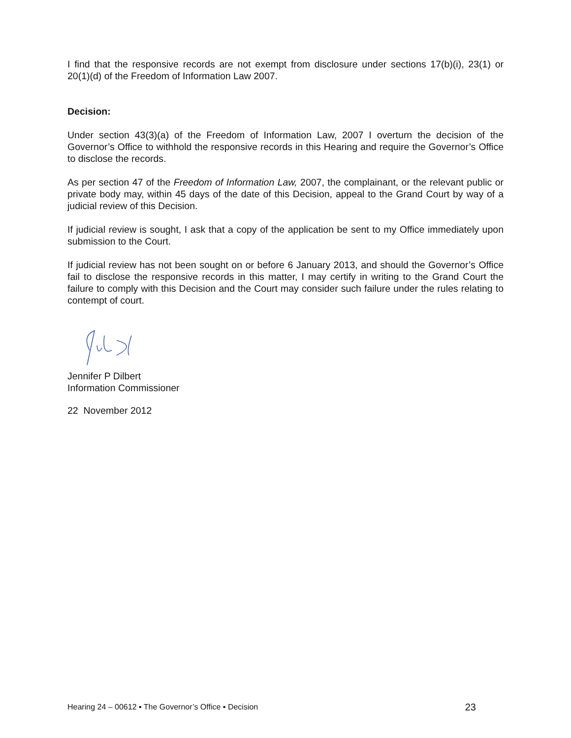I find that the responsive records are not exempt from disclosure under sections 17(b)(i), 23(1) or 20(1)(d) of the Freedom of Information Law 2007.
Decision:
Under section 43(3)(a) of the Freedom of Information Law, 2007 I overturn the decision of the Governor’s Office to withhold the responsive records in this Hearing and require the Governor’s Office to disclose the records.
As per section 47 of the Freedom of Information Law, 2007, the complainant, or the relevant public or private body may, within 45 days of the date of this Decision, appeal to the Grand Court by way of a judicial review of this Decision.
If judicial review is sought, I ask that a copy of the application be sent to my Office immediately upon submission to the Court.
If judicial review has not been sought on or before 6 January 2013, and should the Governor’s Office fail to disclose the responsive records in this matter, I may certify in writing to the Grand Court the failure to comply with this Decision and the Court may consider such failure under the rules relating to contempt of court.
Jennifer P Dilbert
Information Commissioner
22 November 2012
Hearing 24 – 00612 ▪ The Governor’s Office ▪ Decision 23